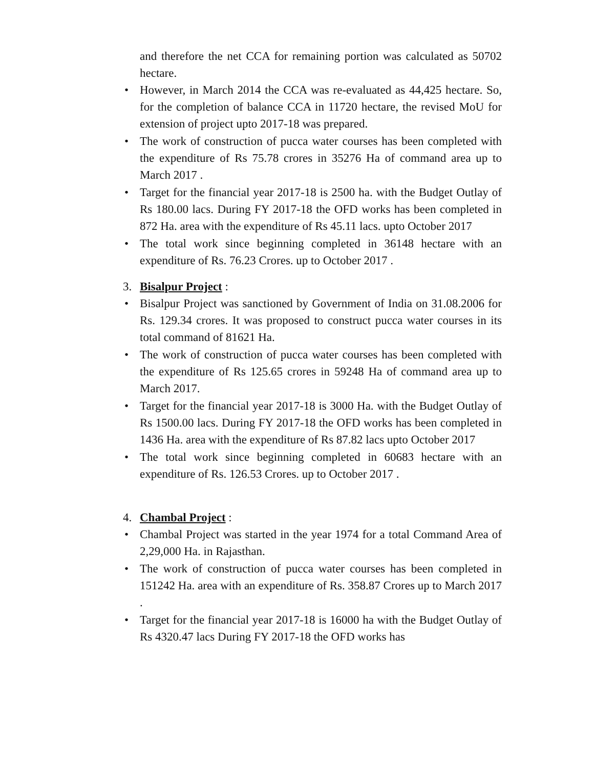and therefore the net CCA for remaining portion was calculated as 50702 hectare.
• However, in March 2014 the CCA was re-evaluated as 44,425 hectare. So, for the completion of balance CCA in 11720 hectare, the revised MoU for extension of project upto 2017-18 was prepared.
• The work of construction of pucca water courses has been completed with the expenditure of Rs 75.78 crores in 35276 Ha of command area up to March 2017 .
• Target for the financial year 2017-18 is 2500 ha. with the Budget Outlay of Rs 180.00 lacs. During FY 2017-18 the OFD works has been completed in 872 Ha. area with the expenditure of Rs 45.11 lacs. upto October 2017
• The total work since beginning completed in 36148 hectare with an expenditure of Rs. 76.23 Crores. up to October 2017 .
3. Bisalpur Project :
• Bisalpur Project was sanctioned by Government of India on 31.08.2006 for Rs. 129.34 crores. It was proposed to construct pucca water courses in its total command of 81621 Ha.
• The work of construction of pucca water courses has been completed with the expenditure of Rs 125.65 crores in 59248 Ha of command area up to March 2017.
• Target for the financial year 2017-18 is 3000 Ha. with the Budget Outlay of Rs 1500.00 lacs. During FY 2017-18 the OFD works has been completed in 1436 Ha. area with the expenditure of Rs 87.82 lacs upto October 2017
• The total work since beginning completed in 60683 hectare with an expenditure of Rs. 126.53 Crores. up to October 2017 .
4. Chambal Project :
• Chambal Project was started in the year 1974 for a total Command Area of 2,29,000 Ha. in Rajasthan.
• The work of construction of pucca water courses has been completed in 151242 Ha. area with an expenditure of Rs. 358.87 Crores up to March 2017 .
• Target for the financial year 2017-18 is 16000 ha with the Budget Outlay of Rs 4320.47 lacs During FY 2017-18 the OFD works has